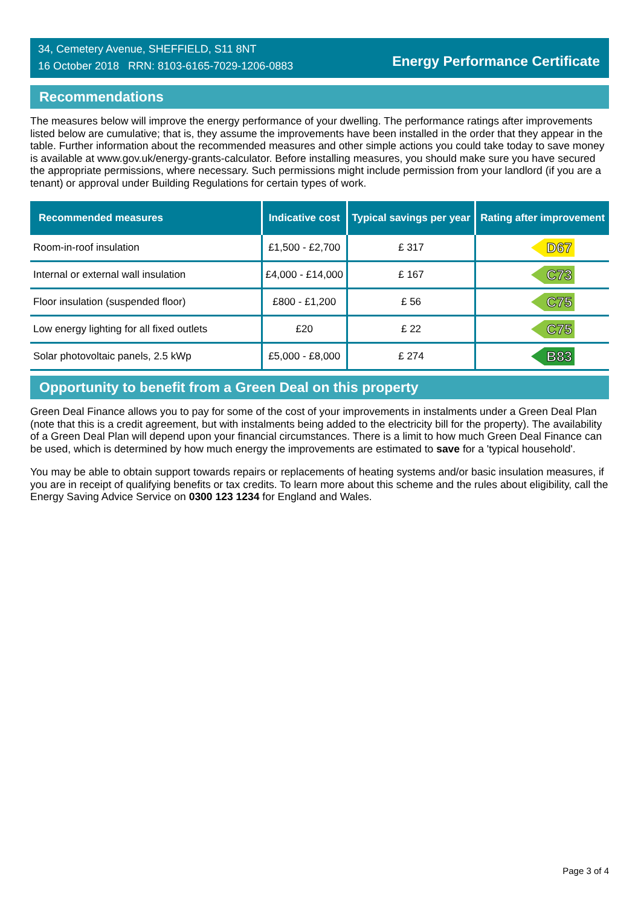34, Cemetery Avenue, SHEFFIELD, S11 8NT
16 October 2018 RRN: 8103-6165-7029-1206-0883
Energy Performance Certificate
Recommendations
The measures below will improve the energy performance of your dwelling. The performance ratings after improvements listed below are cumulative; that is, they assume the improvements have been installed in the order that they appear in the table. Further information about the recommended measures and other simple actions you could take today to save money is available at www.gov.uk/energy-grants-calculator. Before installing measures, you should make sure you have secured the appropriate permissions, where necessary. Such permissions might include permission from your landlord (if you are a tenant) or approval under Building Regulations for certain types of work.
| Recommended measures | Indicative cost | Typical savings per year | Rating after improvement |
| --- | --- | --- | --- |
| Room-in-roof insulation | £1,500 - £2,700 | £ 317 | D67 |
| Internal or external wall insulation | £4,000 - £14,000 | £ 167 | C73 |
| Floor insulation (suspended floor) | £800 - £1,200 | £ 56 | C75 |
| Low energy lighting for all fixed outlets | £20 | £ 22 | C75 |
| Solar photovoltaic panels, 2.5 kWp | £5,000 - £8,000 | £ 274 | B83 |
Opportunity to benefit from a Green Deal on this property
Green Deal Finance allows you to pay for some of the cost of your improvements in instalments under a Green Deal Plan (note that this is a credit agreement, but with instalments being added to the electricity bill for the property). The availability of a Green Deal Plan will depend upon your financial circumstances. There is a limit to how much Green Deal Finance can be used, which is determined by how much energy the improvements are estimated to save for a 'typical household'.
You may be able to obtain support towards repairs or replacements of heating systems and/or basic insulation measures, if you are in receipt of qualifying benefits or tax credits. To learn more about this scheme and the rules about eligibility, call the Energy Saving Advice Service on 0300 123 1234 for England and Wales.
Page 3 of 4